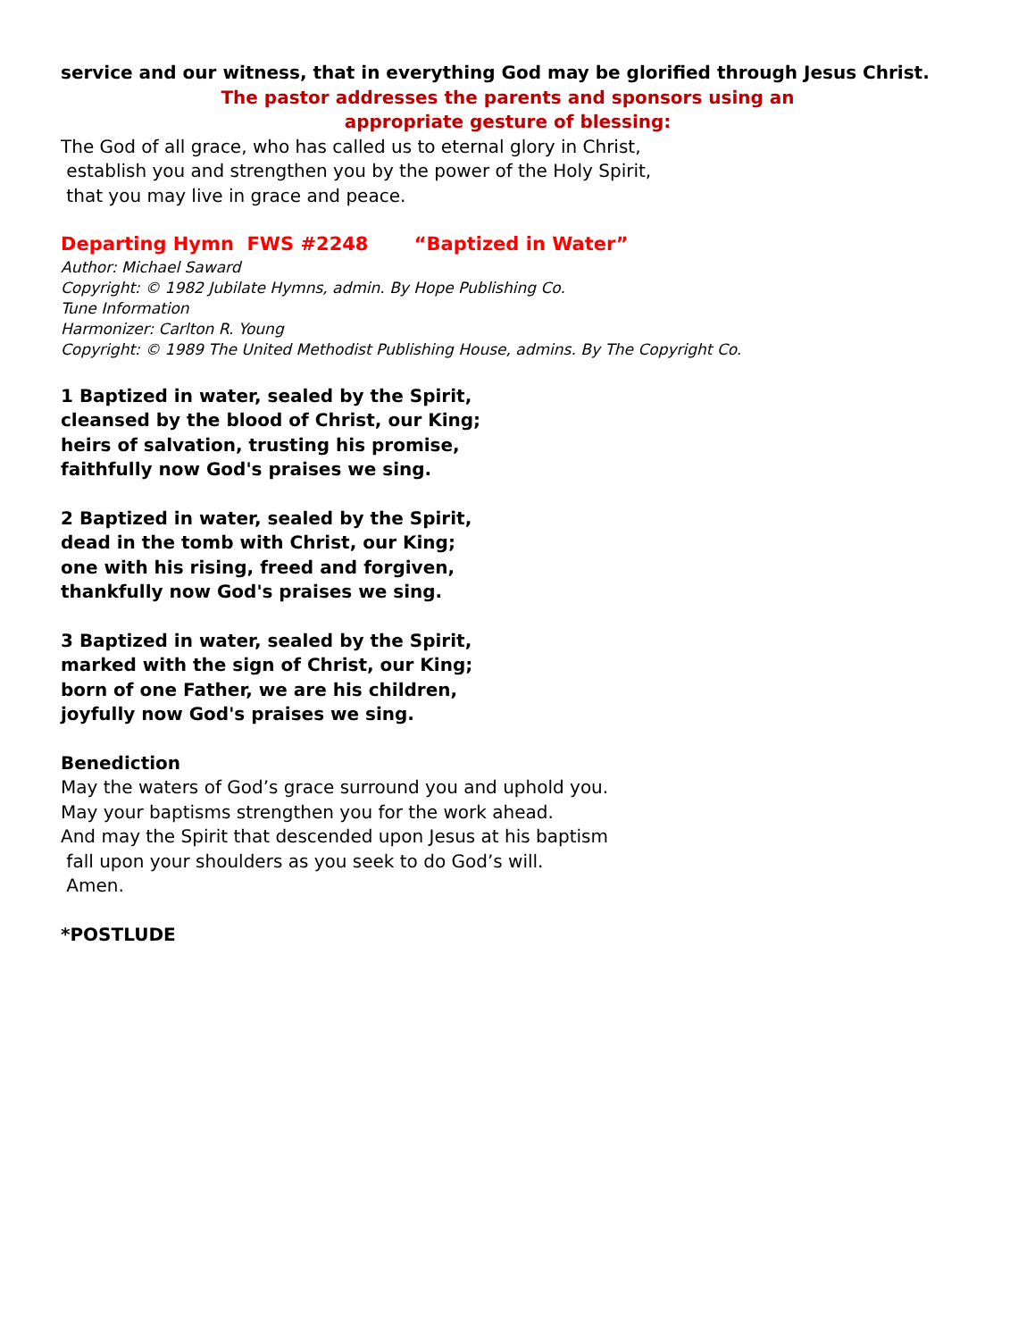service and our witness, that in everything God may be glorified through Jesus Christ.
The pastor addresses the parents and sponsors using an
appropriate gesture of blessing:
The God of all grace, who has called us to eternal glory in Christ,
establish you and strengthen you by the power of the Holy Spirit,
that you may live in grace and peace.
Departing Hymn FWS #2248 “Baptized in Water”
Author: Michael Saward
Copyright: © 1982 Jubilate Hymns, admin. By Hope Publishing Co.
Tune Information
Harmonizer: Carlton R. Young
Copyright: © 1989 The United Methodist Publishing House, admins. By The Copyright Co.
1 Baptized in water, sealed by the Spirit,
cleansed by the blood of Christ, our King;
heirs of salvation, trusting his promise,
faithfully now God's praises we sing.
2 Baptized in water, sealed by the Spirit,
dead in the tomb with Christ, our King;
one with his rising, freed and forgiven,
thankfully now God's praises we sing.
3 Baptized in water, sealed by the Spirit,
marked with the sign of Christ, our King;
born of one Father, we are his children,
joyfully now God's praises we sing.
Benediction
May the waters of God’s grace surround you and uphold you.
May your baptisms strengthen you for the work ahead.
And may the Spirit that descended upon Jesus at his baptism
fall upon your shoulders as you seek to do God’s will.
Amen.
*POSTLUDE